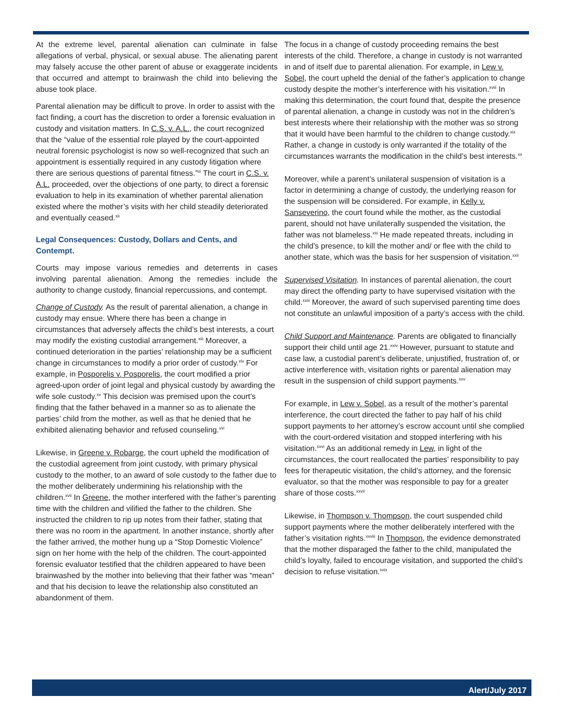At the extreme level, parental alienation can culminate in false allegations of verbal, physical, or sexual abuse. The alienating parent may falsely accuse the other parent of abuse or exaggerate incidents that occurred and attempt to brainwash the child into believing the abuse took place.
Parental alienation may be difficult to prove. In order to assist with the fact finding, a court has the discretion to order a forensic evaluation in custody and visitation matters. In C.S. v. A.L., the court recognized that the “value of the essential role played by the court-appointed neutral forensic psychologist is now so well-recognized that such an appointment is essentially required in any custody litigation where there are serious questions of parental fitness.”<sup>xi</sup> The court in C.S. v. A.L. proceeded, over the objections of one party, to direct a forensic evaluation to help in its examination of whether parental alienation existed where the mother’s visits with her child steadily deteriorated and eventually ceased.<sup>xii</sup>
Legal Consequences: Custody, Dollars and Cents, and Contempt.
Courts may impose various remedies and deterrents in cases involving parental alienation. Among the remedies include the authority to change custody, financial repercussions, and contempt.
Change of Custody. As the result of parental alienation, a change in custody may ensue. Where there has been a change in circumstances that adversely affects the child’s best interests, a court may modify the existing custodial arrangement.<sup>xiii</sup> Moreover, a continued deterioration in the parties’ relationship may be a sufficient change in circumstances to modify a prior order of custody.<sup>xiv</sup> For example, in Posporelis v. Posporelis, the court modified a prior agreed-upon order of joint legal and physical custody by awarding the wife sole custody.<sup>xv</sup> This decision was premised upon the court’s finding that the father behaved in a manner so as to alienate the parties’ child from the mother, as well as that he denied that he exhibited alienating behavior and refused counseling.<sup>xvi</sup>
Likewise, in Greene v. Robarge, the court upheld the modification of the custodial agreement from joint custody, with primary physical custody to the mother, to an award of sole custody to the father due to the mother deliberately undermining his relationship with the children.<sup>xvii</sup> In Greene, the mother interfered with the father’s parenting time with the children and vilified the father to the children. She instructed the children to rip up notes from their father, stating that there was no room in the apartment. In another instance, shortly after the father arrived, the mother hung up a “Stop Domestic Violence” sign on her home with the help of the children. The court-appointed forensic evaluator testified that the children appeared to have been brainwashed by the mother into believing that their father was “mean” and that his decision to leave the relationship also constituted an abandonment of them.
The focus in a change of custody proceeding remains the best interests of the child. Therefore, a change in custody is not warranted in and of itself due to parental alienation. For example, in Lew v. Sobel, the court upheld the denial of the father’s application to change custody despite the mother’s interference with his visitation.<sup>xviii</sup> In making this determination, the court found that, despite the presence of parental alienation, a change in custody was not in the children’s best interests where their relationship with the mother was so strong that it would have been harmful to the children to change custody.<sup>xix</sup> Rather, a change in custody is only warranted if the totality of the circumstances warrants the modification in the child’s best interests.<sup>xx</sup>
Moreover, while a parent’s unilateral suspension of visitation is a factor in determining a change of custody, the underlying reason for the suspension will be considered. For example, in Kelly v. Sanseverino, the court found while the mother, as the custodial parent, should not have unilaterally suspended the visitation, the father was not blameless.<sup>xxi</sup> He made repeated threats, including in the child’s presence, to kill the mother and/ or flee with the child to another state, which was the basis for her suspension of visitation.<sup>xxii</sup>
Supervised Visitation. In instances of parental alienation, the court may direct the offending party to have supervised visitation with the child.<sup>xxiii</sup> Moreover, the award of such supervised parenting time does not constitute an unlawful imposition of a party’s access with the child.
Child Support and Maintenance. Parents are obligated to financially support their child until age 21.<sup>xxiv</sup> However, pursuant to statute and case law, a custodial parent’s deliberate, unjustified, frustration of, or active interference with, visitation rights or parental alienation may result in the suspension of child support payments.<sup>xxv</sup>
For example, in Lew v. Sobel, as a result of the mother’s parental interference, the court directed the father to pay half of his child support payments to her attorney’s escrow account until she complied with the court-ordered visitation and stopped interfering with his visitation.<sup>xxvi</sup> As an additional remedy in Lew, in light of the circumstances, the court reallocated the parties’ responsibility to pay fees for therapeutic visitation, the child’s attorney, and the forensic evaluator, so that the mother was responsible to pay for a greater share of those costs.<sup>xxvii</sup>
Likewise, in Thompson v. Thompson, the court suspended child support payments where the mother deliberately interfered with the father’s visitation rights.<sup>xxviii</sup> In Thompson, the evidence demonstrated that the mother disparaged the father to the child, manipulated the child’s loyalty, failed to encourage visitation, and supported the child’s decision to refuse visitation.<sup>xxix</sup>
Alert/July 2017